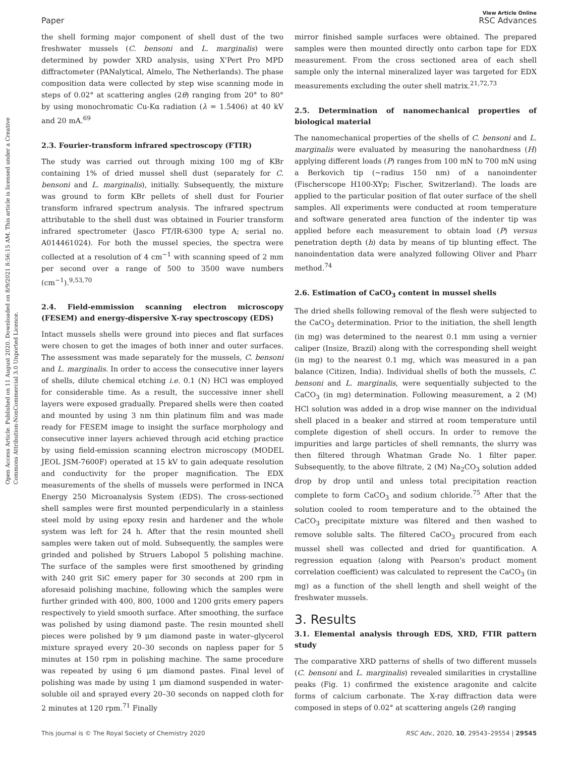View Article Online
Paper RSC Advances
Open Access Article. Published on 11 August 2020. Downloaded on 8/9/2021 8:56:15 AM. This article is licensed under a Creative Commons Attribution-NonCommercial 3.0 Unported Licence.
the shell forming major component of shell dust of the two freshwater mussels (C. bensoni and L. marginalis) were determined by powder XRD analysis, using X'Pert Pro MPD diffractometer (PANalytical, Almelo, The Netherlands). The phase composition data were collected by step wise scanning mode in steps of 0.02° at scattering angles (2θ) ranging from 20° to 80° by using monochromatic Cu-Kα radiation (λ = 1.5406) at 40 kV and 20 mA.<sup>69</sup>
2.3. Fourier-transform infrared spectroscopy (FTIR)
The study was carried out through mixing 100 mg of KBr containing 1% of dried mussel shell dust (separately for C. bensoni and L. marginalis), initially. Subsequently, the mixture was ground to form KBr pellets of shell dust for Fourier transform infrared spectrum analysis. The infrared spectrum attributable to the shell dust was obtained in Fourier transform infrared spectrometer (Jasco FT/IR-6300 type A; serial no. A014461024). For both the mussel species, the spectra were collected at a resolution of 4 cm<sup>−1</sup> with scanning speed of 2 mm per second over a range of 500 to 3500 wave numbers (cm<sup>−1</sup>).<sup>9,53,70</sup>
2.4. Field-emmission scanning electron microscopy (FESEM) and energy-dispersive X-ray spectroscopy (EDS)
Intact mussels shells were ground into pieces and flat surfaces were chosen to get the images of both inner and outer surfaces. The assessment was made separately for the mussels, C. bensoni and L. marginalis. In order to access the consecutive inner layers of shells, dilute chemical etching i.e. 0.1 (N) HCl was employed for considerable time. As a result, the successive inner shell layers were exposed gradually. Prepared shells were then coated and mounted by using 3 nm thin platinum film and was made ready for FESEM image to insight the surface morphology and consecutive inner layers achieved through acid etching practice by using field-emission scanning electron microscopy (MODEL JEOL JSM-7600F) operated at 15 kV to gain adequate resolution and conductivity for the proper magnification. The EDX measurements of the shells of mussels were performed in INCA Energy 250 Microanalysis System (EDS). The cross-sectioned shell samples were first mounted perpendicularly in a stainless steel mold by using epoxy resin and hardener and the whole system was left for 24 h. After that the resin mounted shell samples were taken out of mold. Subsequently, the samples were grinded and polished by Struers Labopol 5 polishing machine. The surface of the samples were first smoothened by grinding with 240 grit SiC emery paper for 30 seconds at 200 rpm in aforesaid polishing machine, following which the samples were further grinded with 400, 800, 1000 and 1200 grits emery papers respectively to yield smooth surface. After smoothing, the surface was polished by using diamond paste. The resin mounted shell pieces were polished by 9 μm diamond paste in water–glycerol mixture sprayed every 20–30 seconds on napless paper for 5 minutes at 150 rpm in polishing machine. The same procedure was repeated by using 6 μm diamond pastes. Final level of polishing was made by using 1 μm diamond suspended in water-soluble oil and sprayed every 20–30 seconds on napped cloth for 2 minutes at 120 rpm.<sup>71</sup> Finally
mirror finished sample surfaces were obtained. The prepared samples were then mounted directly onto carbon tape for EDX measurement. From the cross sectioned area of each shell sample only the internal mineralized layer was targeted for EDX measurements excluding the outer shell matrix.<sup>21,72,73</sup>
2.5. Determination of nanomechanical properties of biological material
The nanomechanical properties of the shells of C. bensoni and L. marginalis were evaluated by measuring the nanohardness (H) applying different loads (P) ranges from 100 mN to 700 mN using a Berkovich tip (∼radius 150 nm) of a nanoindenter (Fischerscope H100-XYp; Fischer, Switzerland). The loads are applied to the particular position of flat outer surface of the shell samples. All experiments were conducted at room temperature and software generated area function of the indenter tip was applied before each measurement to obtain load (P) versus penetration depth (h) data by means of tip blunting effect. The nanoindentation data were analyzed following Oliver and Pharr method.<sup>74</sup>
2.6. Estimation of CaCO<sub>3</sub> content in mussel shells
The dried shells following removal of the flesh were subjected to the CaCO<sub>3</sub> determination. Prior to the initiation, the shell length (in mg) was determined to the nearest 0.1 mm using a vernier caliper (Insize, Brazil) along with the corresponding shell weight (in mg) to the nearest 0.1 mg, which was measured in a pan balance (Citizen, India). Individual shells of both the mussels, C. bensoni and L. marginalis, were sequentially subjected to the CaCO<sub>3</sub> (in mg) determination. Following measurement, a 2 (M) HCl solution was added in a drop wise manner on the individual shell placed in a beaker and stirred at room temperature until complete digestion of shell occurs. In order to remove the impurities and large particles of shell remnants, the slurry was then filtered through Whatman Grade No. 1 filter paper. Subsequently, to the above filtrate, 2 (M) Na<sub>2</sub>CO<sub>3</sub> solution added drop by drop until and unless total precipitation reaction complete to form CaCO<sub>3</sub> and sodium chloride.<sup>75</sup> After that the solution cooled to room temperature and to the obtained the CaCO<sub>3</sub> precipitate mixture was filtered and then washed to remove soluble salts. The filtered CaCO<sub>3</sub> procured from each mussel shell was collected and dried for quantification. A regression equation (along with Pearson's product moment correlation coefficient) was calculated to represent the CaCO<sub>3</sub> (in mg) as a function of the shell length and shell weight of the freshwater mussels.
3. Results
3.1. Elemental analysis through EDS, XRD, FTIR pattern study
The comparative XRD patterns of shells of two different mussels (C. bensoni and L. marginalis) revealed similarities in crystalline peaks (Fig. 1) confirmed the existence aragonite and calcite forms of calcium carbonate. The X-ray diffraction data were composed in steps of 0.02° at scattering angels (2θ) ranging
This journal is © The Royal Society of Chemistry 2020 RSC Adv., 2020, 10, 29543–29554 | 29545